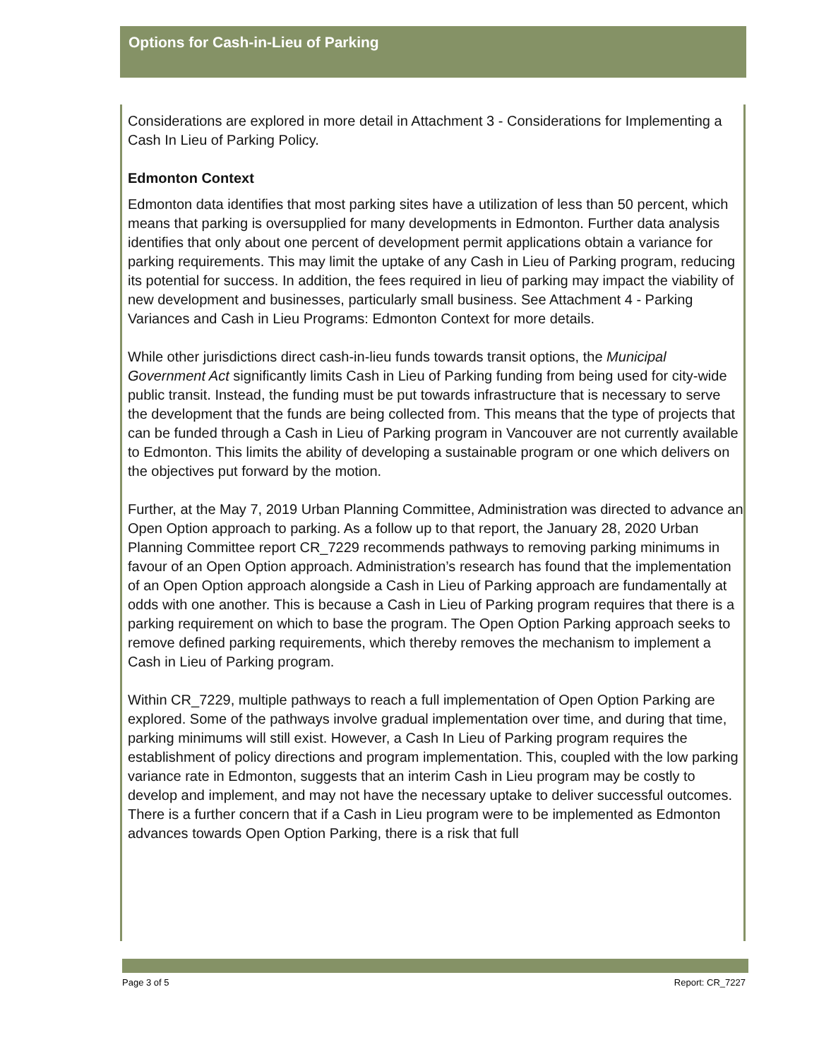Options for Cash-in-Lieu of Parking
Considerations are explored in more detail in Attachment 3 - Considerations for Implementing a Cash In Lieu of Parking Policy.
Edmonton Context
Edmonton data identifies that most parking sites have a utilization of less than 50 percent, which means that parking is oversupplied for many developments in Edmonton. Further data analysis identifies that only about one percent of development permit applications obtain a variance for parking requirements. This may limit the uptake of any Cash in Lieu of Parking program, reducing its potential for success. In addition, the fees required in lieu of parking may impact the viability of new development and businesses, particularly small business. See Attachment 4 - Parking Variances and Cash in Lieu Programs: Edmonton Context for more details.
While other jurisdictions direct cash-in-lieu funds towards transit options, the Municipal Government Act significantly limits Cash in Lieu of Parking funding from being used for city-wide public transit. Instead, the funding must be put towards infrastructure that is necessary to serve the development that the funds are being collected from. This means that the type of projects that can be funded through a Cash in Lieu of Parking program in Vancouver are not currently available to Edmonton. This limits the ability of developing a sustainable program or one which delivers on the objectives put forward by the motion.
Further, at the May 7, 2019 Urban Planning Committee, Administration was directed to advance an Open Option approach to parking. As a follow up to that report, the January 28, 2020 Urban Planning Committee report CR_7229 recommends pathways to removing parking minimums in favour of an Open Option approach. Administration’s research has found that the implementation of an Open Option approach alongside a Cash in Lieu of Parking approach are fundamentally at odds with one another. This is because a Cash in Lieu of Parking program requires that there is a parking requirement on which to base the program. The Open Option Parking approach seeks to remove defined parking requirements, which thereby removes the mechanism to implement a Cash in Lieu of Parking program.
Within CR_7229, multiple pathways to reach a full implementation of Open Option Parking are explored. Some of the pathways involve gradual implementation over time, and during that time, parking minimums will still exist. However, a Cash In Lieu of Parking program requires the establishment of policy directions and program implementation. This, coupled with the low parking variance rate in Edmonton, suggests that an interim Cash in Lieu program may be costly to develop and implement, and may not have the necessary uptake to deliver successful outcomes. There is a further concern that if a Cash in Lieu program were to be implemented as Edmonton advances towards Open Option Parking, there is a risk that full
Page 3 of 5 Report: CR_7227